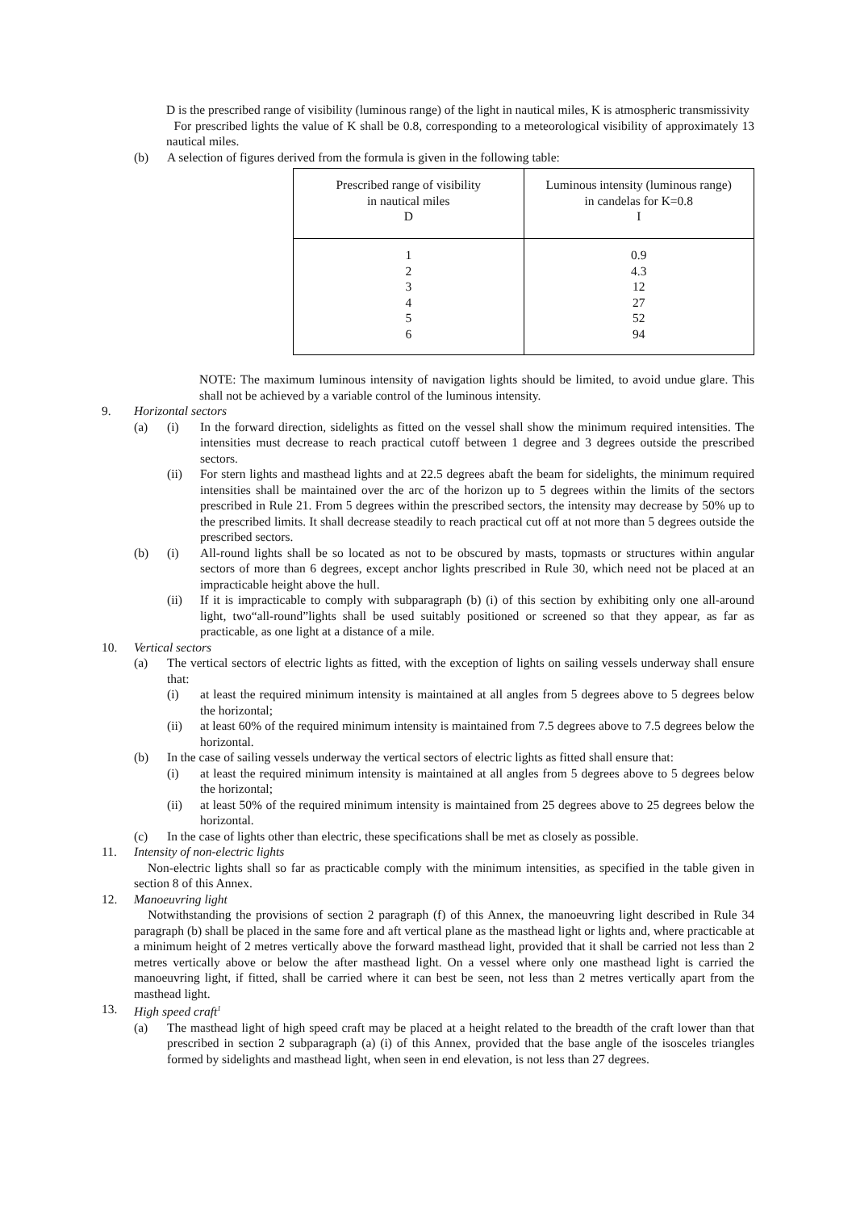D is the prescribed range of visibility (luminous range) of the light in nautical miles, K is atmospheric transmissivity
For prescribed lights the value of K shall be 0.8, corresponding to a meteorological visibility of approximately 13 nautical miles.
(b) A selection of figures derived from the formula is given in the following table:
| Prescribed range of visibility in nautical miles D | Luminous intensity (luminous range) in candelas for K=0.8 I |
| 1 2 3 4 5 6 | 0.9 4.3 12 27 52 94 |
NOTE: The maximum luminous intensity of navigation lights should be limited, to avoid undue glare. This shall not be achieved by a variable control of the luminous intensity.
9. Horizontal sectors
(a) (i) In the forward direction, sidelights as fitted on the vessel shall show the minimum required intensities. The intensities must decrease to reach practical cutoff between 1 degree and 3 degrees outside the prescribed sectors.
(ii) For stern lights and masthead lights and at 22.5 degrees abaft the beam for sidelights, the minimum required intensities shall be maintained over the arc of the horizon up to 5 degrees within the limits of the sectors prescribed in Rule 21. From 5 degrees within the prescribed sectors, the intensity may decrease by 50% up to the prescribed limits. It shall decrease steadily to reach practical cut off at not more than 5 degrees outside the prescribed sectors.
(b) (i) All-round lights shall be so located as not to be obscured by masts, topmasts or structures within angular sectors of more than 6 degrees, except anchor lights prescribed in Rule 30, which need not be placed at an impracticable height above the hull.
(ii) If it is impracticable to comply with subparagraph (b) (i) of this section by exhibiting only one all-around light, two“all-round”lights shall be used suitably positioned or screened so that they appear, as far as practicable, as one light at a distance of a mile.
10. Vertical sectors
(a) The vertical sectors of electric lights as fitted, with the exception of lights on sailing vessels underway shall ensure that:
(i) at least the required minimum intensity is maintained at all angles from 5 degrees above to 5 degrees below the horizontal;
(ii) at least 60% of the required minimum intensity is maintained from 7.5 degrees above to 7.5 degrees below the horizontal.
(b) In the case of sailing vessels underway the vertical sectors of electric lights as fitted shall ensure that:
(i) at least the required minimum intensity is maintained at all angles from 5 degrees above to 5 degrees below the horizontal;
(ii) at least 50% of the required minimum intensity is maintained from 25 degrees above to 25 degrees below the horizontal.
(c) In the case of lights other than electric, these specifications shall be met as closely as possible.
11. Intensity of non-electric lights
Non-electric lights shall so far as practicable comply with the minimum intensities, as specified in the table given in section 8 of this Annex.
12. Manoeuvring light
Notwithstanding the provisions of section 2 paragraph (f) of this Annex, the manoeuvring light described in Rule 34 paragraph (b) shall be placed in the same fore and aft vertical plane as the masthead light or lights and, where practicable at a minimum height of 2 metres vertically above the forward masthead light, provided that it shall be carried not less than 2 metres vertically above or below the after masthead light. On a vessel where only one masthead light is carried the manoeuvring light, if fitted, shall be carried where it can best be seen, not less than 2 metres vertically apart from the masthead light.
13. High speed craft<sup>1</sup>
(a) The masthead light of high speed craft may be placed at a height related to the breadth of the craft lower than that prescribed in section 2 subparagraph (a) (i) of this Annex, provided that the base angle of the isosceles triangles formed by sidelights and masthead light, when seen in end elevation, is not less than 27 degrees.